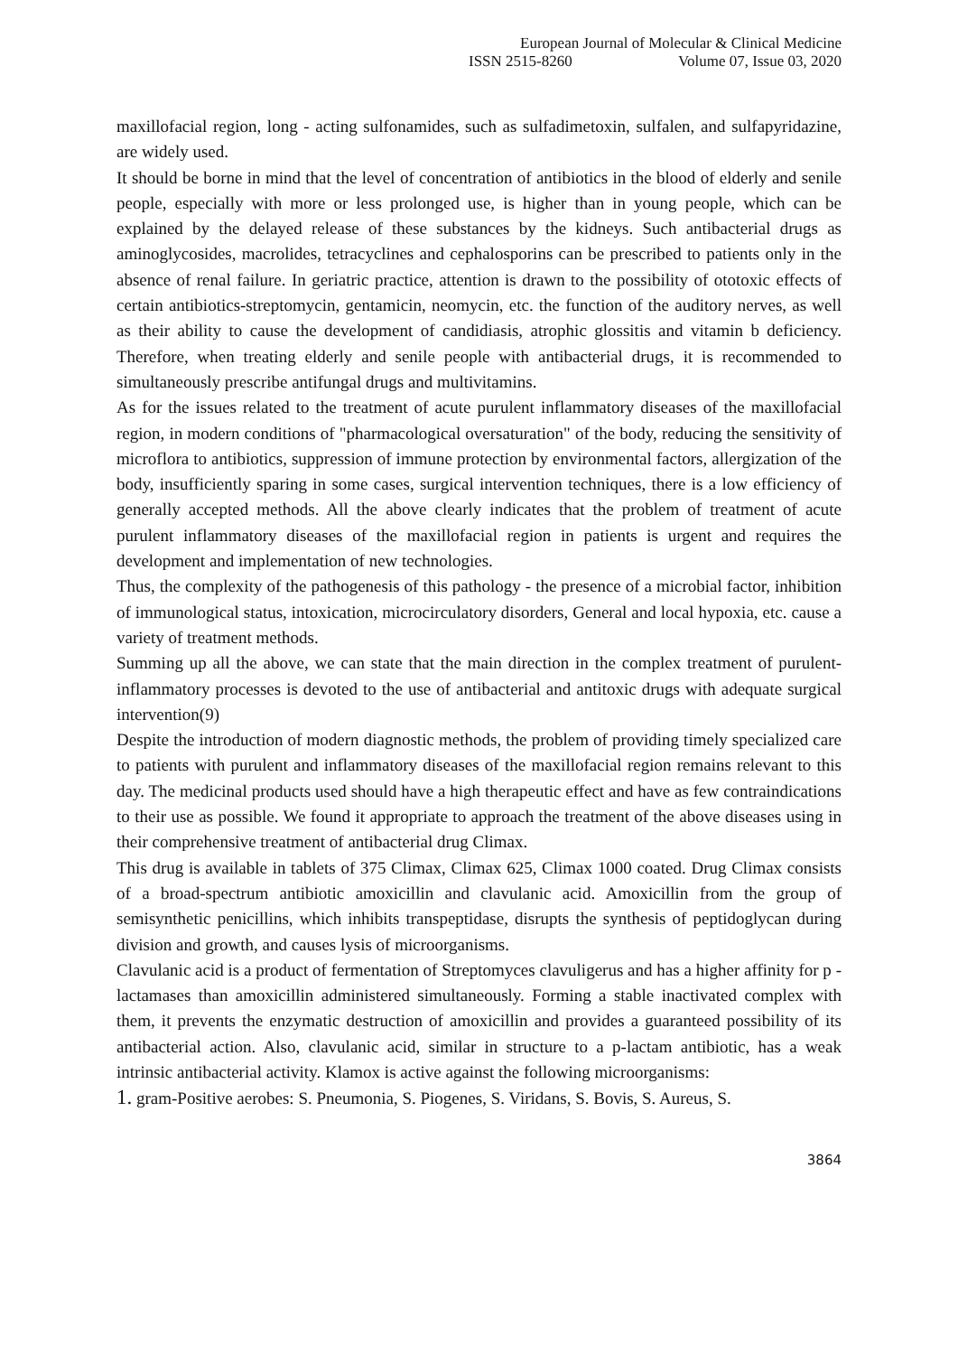European Journal of Molecular & Clinical Medicine
ISSN 2515-8260 Volume 07, Issue 03, 2020
maxillofacial region, long - acting sulfonamides, such as sulfadimetoxin, sulfalen, and sulfapyridazine, are widely used.
It should be borne in mind that the level of concentration of antibiotics in the blood of elderly and senile people, especially with more or less prolonged use, is higher than in young people, which can be explained by the delayed release of these substances by the kidneys. Such antibacterial drugs as aminoglycosides, macrolides, tetracyclines and cephalosporins can be prescribed to patients only in the absence of renal failure. In geriatric practice, attention is drawn to the possibility of ototoxic effects of certain antibiotics-streptomycin, gentamicin, neomycin, etc. the function of the auditory nerves, as well as their ability to cause the development of candidiasis, atrophic glossitis and vitamin b deficiency. Therefore, when treating elderly and senile people with antibacterial drugs, it is recommended to simultaneously prescribe antifungal drugs and multivitamins.
As for the issues related to the treatment of acute purulent inflammatory diseases of the maxillofacial region, in modern conditions of "pharmacological oversaturation" of the body, reducing the sensitivity of microflora to antibiotics, suppression of immune protection by environmental factors, allergization of the body, insufficiently sparing in some cases, surgical intervention techniques, there is a low efficiency of generally accepted methods. All the above clearly indicates that the problem of treatment of acute purulent inflammatory diseases of the maxillofacial region in patients is urgent and requires the development and implementation of new technologies.
Thus, the complexity of the pathogenesis of this pathology - the presence of a microbial factor, inhibition of immunological status, intoxication, microcirculatory disorders, General and local hypoxia, etc. cause a variety of treatment methods.
Summing up all the above, we can state that the main direction in the complex treatment of purulent- inflammatory processes is devoted to the use of antibacterial and antitoxic drugs with adequate surgical intervention(9)
Despite the introduction of modern diagnostic methods, the problem of providing timely specialized care to patients with purulent and inflammatory diseases of the maxillofacial region remains relevant to this day. The medicinal products used should have a high therapeutic effect and have as few contraindications to their use as possible. We found it appropriate to approach the treatment of the above diseases using in their comprehensive treatment of antibacterial drug Climax.
This drug is available in tablets of 375 Climax, Climax 625, Climax 1000 coated. Drug Climax consists of a broad-spectrum antibiotic amoxicillin and clavulanic acid. Amoxicillin from the group of semisynthetic penicillins, which inhibits transpeptidase, disrupts the synthesis of peptidoglycan during division and growth, and causes lysis of microorganisms.
Clavulanic acid is a product of fermentation of Streptomyces clavuligerus and has a higher affinity for p - lactamases than amoxicillin administered simultaneously. Forming a stable inactivated complex with them, it prevents the enzymatic destruction of amoxicillin and provides a guaranteed possibility of its antibacterial action. Also, clavulanic acid, similar in structure to a p-lactam antibiotic, has a weak intrinsic antibacterial activity. Klamox is active against the following microorganisms:
1. gram-Positive aerobes: S. Pneumonia, S. Piogenes, S. Viridans, S. Bovis, S. Aureus, S.
3864